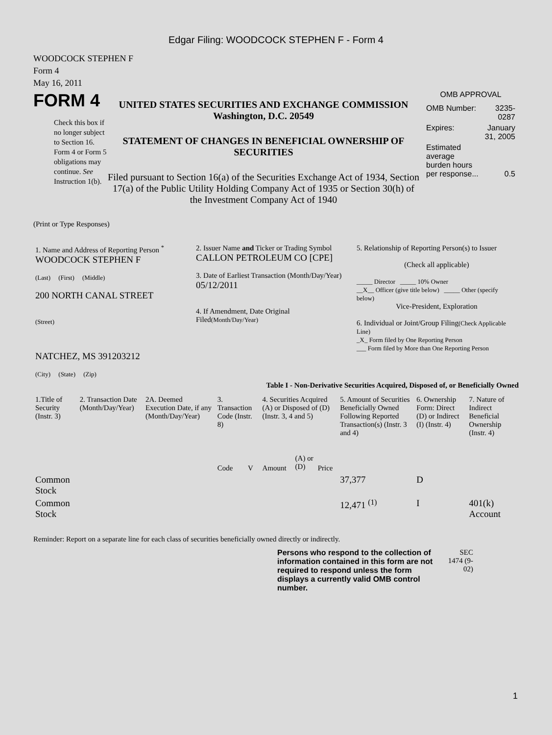Edgar Filing: WOODCOCK STEPHEN F - Form 4
WOODCOCK STEPHEN F
Form 4
May 16, 2011
FORM 4
Check this box if no longer subject to Section 16. Form 4 or Form 5 obligations may continue. See Instruction 1(b).
UNITED STATES SECURITIES AND EXCHANGE COMMISSION
Washington, D.C. 20549
STATEMENT OF CHANGES IN BENEFICIAL OWNERSHIP OF SECURITIES
Filed pursuant to Section 16(a) of the Securities Exchange Act of 1934, Section 17(a) of the Public Utility Holding Company Act of 1935 or Section 30(h) of the Investment Company Act of 1940
OMB APPROVAL
| OMB Number: | 3235-0287 |
| Expires: | January 31, 2005 |
| Estimated average burden hours per response... | 0.5 |
(Print or Type Responses)
| 1. Name and Address of Reporting Person <sup>*</sup> WOODCOCK STEPHEN F (Last) (First) (Middle) 200 NORTH CANAL STREET (Street) NATCHEZ, MS 391203212 (City) (State) (Zip) | 2. Issuer Name and Ticker or Trading Symbol CALLON PETROLEUM CO [CPE] 3. Date of Earliest Transaction (Month/Day/Year) 05/12/2011 4. If Amendment, Date Original Filed (Month/Day/Year) | 5. Relationship of Reporting Person(s) to Issuer (Check all applicable) _____ Director _____ 10% Owner __X__ Officer (give title below) _____ Other (specify below) Vice-President, Exploration 6. Individual or Joint/Group Filing (Check Applicable Line) _X_ Form filed by One Reporting Person ___ Form filed by More than One Reporting Person |
Table I - Non-Derivative Securities Acquired, Disposed of, or Beneficially Owned
| 1.Title of Security (Instr. 3) | 2. Transaction Date (Month/Day/Year) | 2A. Deemed Execution Date, if any (Month/Day/Year) | 3. Transaction Code (Instr. 8) | | 4. Securities Acquired (A) or Disposed of (D) (Instr. 3, 4 and 5) | | | 5. Amount of Securities Beneficially Owned Following Reported Transaction(s) (Instr. 3 and 4) | 6. Ownership Form: Direct (D) or Indirect (I) (Instr. 4) | 7. Nature of Indirect Beneficial Ownership (Instr. 4) |
| --- | --- | --- | --- | --- | --- | --- | --- | --- | --- | --- |
| | | | Code | V | Amount | (A) or (D) | Price | | | |
| Common Stock | | | | | | | | 37,377 | D | |
| Common Stock | | | | | | | | 12,471 <sup>(1)</sup> | I | 401(k) Account |
Reminder: Report on a separate line for each class of securities beneficially owned directly or indirectly.
Persons who respond to the collection of information contained in this form are not required to respond unless the form displays a currently valid OMB control number.
SEC 1474 (9-02)
1